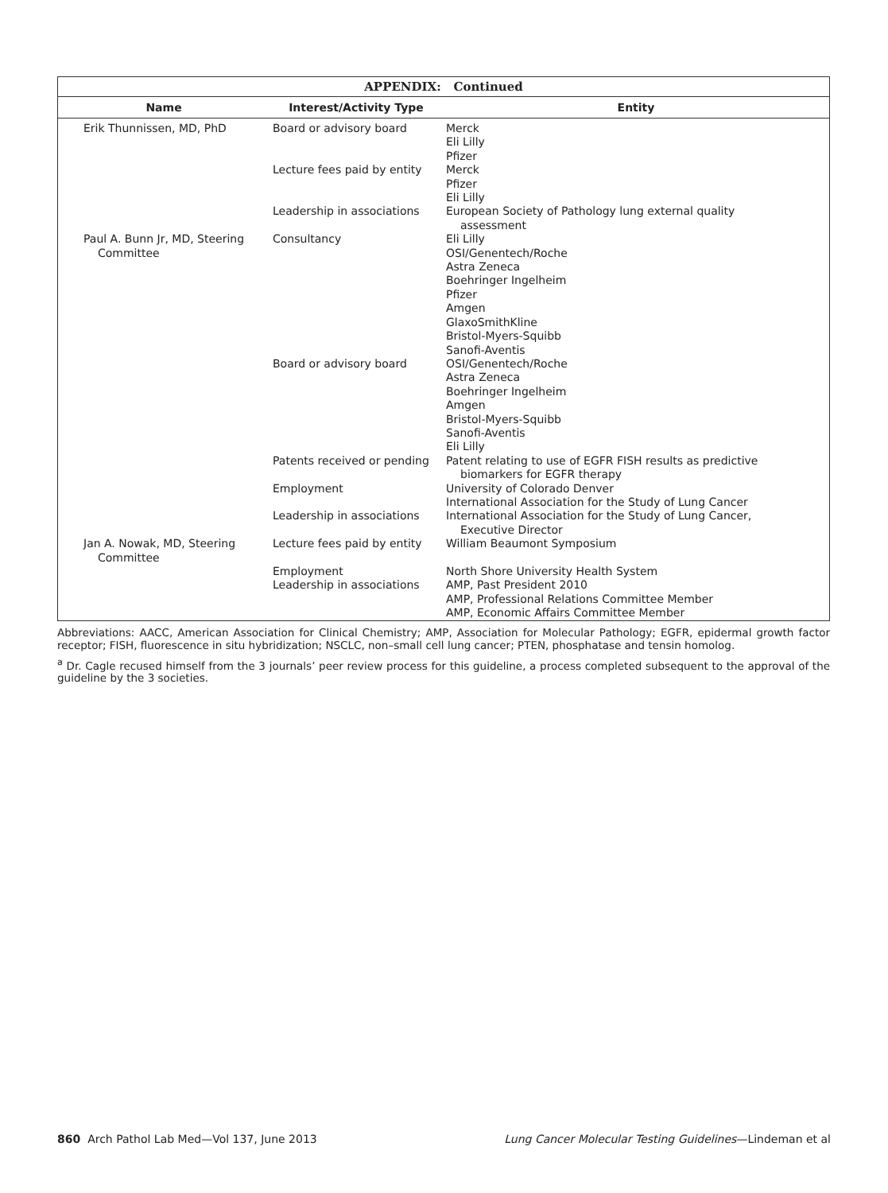APPENDIX: Continued
| Name | Interest/Activity Type | Entity |
| --- | --- | --- |
| Erik Thunnissen, MD, PhD | Board or advisory board | Merck Eli Lilly Pfizer |
| | Lecture fees paid by entity | Merck Pfizer Eli Lilly |
| | Leadership in associations | European Society of Pathology lung external quality assessment |
| Paul A. Bunn Jr, MD, Steering Committee | Consultancy | Eli Lilly OSI/Genentech/Roche Astra Zeneca Boehringer Ingelheim Pfizer Amgen GlaxoSmithKline Bristol-Myers-Squibb Sanofi-Aventis |
| | Board or advisory board | OSI/Genentech/Roche Astra Zeneca Boehringer Ingelheim Amgen Bristol-Myers-Squibb Sanofi-Aventis Eli Lilly |
| | Patents received or pending | Patent relating to use of EGFR FISH results as predictive biomarkers for EGFR therapy |
| | Employment | University of Colorado Denver International Association for the Study of Lung Cancer |
| | Leadership in associations | International Association for the Study of Lung Cancer, Executive Director |
| Jan A. Nowak, MD, Steering Committee | Lecture fees paid by entity | William Beaumont Symposium |
| | Employment | North Shore University Health System |
| | Leadership in associations | AMP, Past President 2010 AMP, Professional Relations Committee Member AMP, Economic Affairs Committee Member |
Abbreviations: AACC, American Association for Clinical Chemistry; AMP, Association for Molecular Pathology; EGFR, epidermal growth factor receptor; FISH, fluorescence in situ hybridization; NSCLC, non–small cell lung cancer; PTEN, phosphatase and tensin homolog.
<sup>a</sup> Dr. Cagle recused himself from the 3 journals’ peer review process for this guideline, a process completed subsequent to the approval of the guideline by the 3 societies.
860 Arch Pathol Lab Med—Vol 137, June 2013 Lung Cancer Molecular Testing Guidelines—Lindeman et al